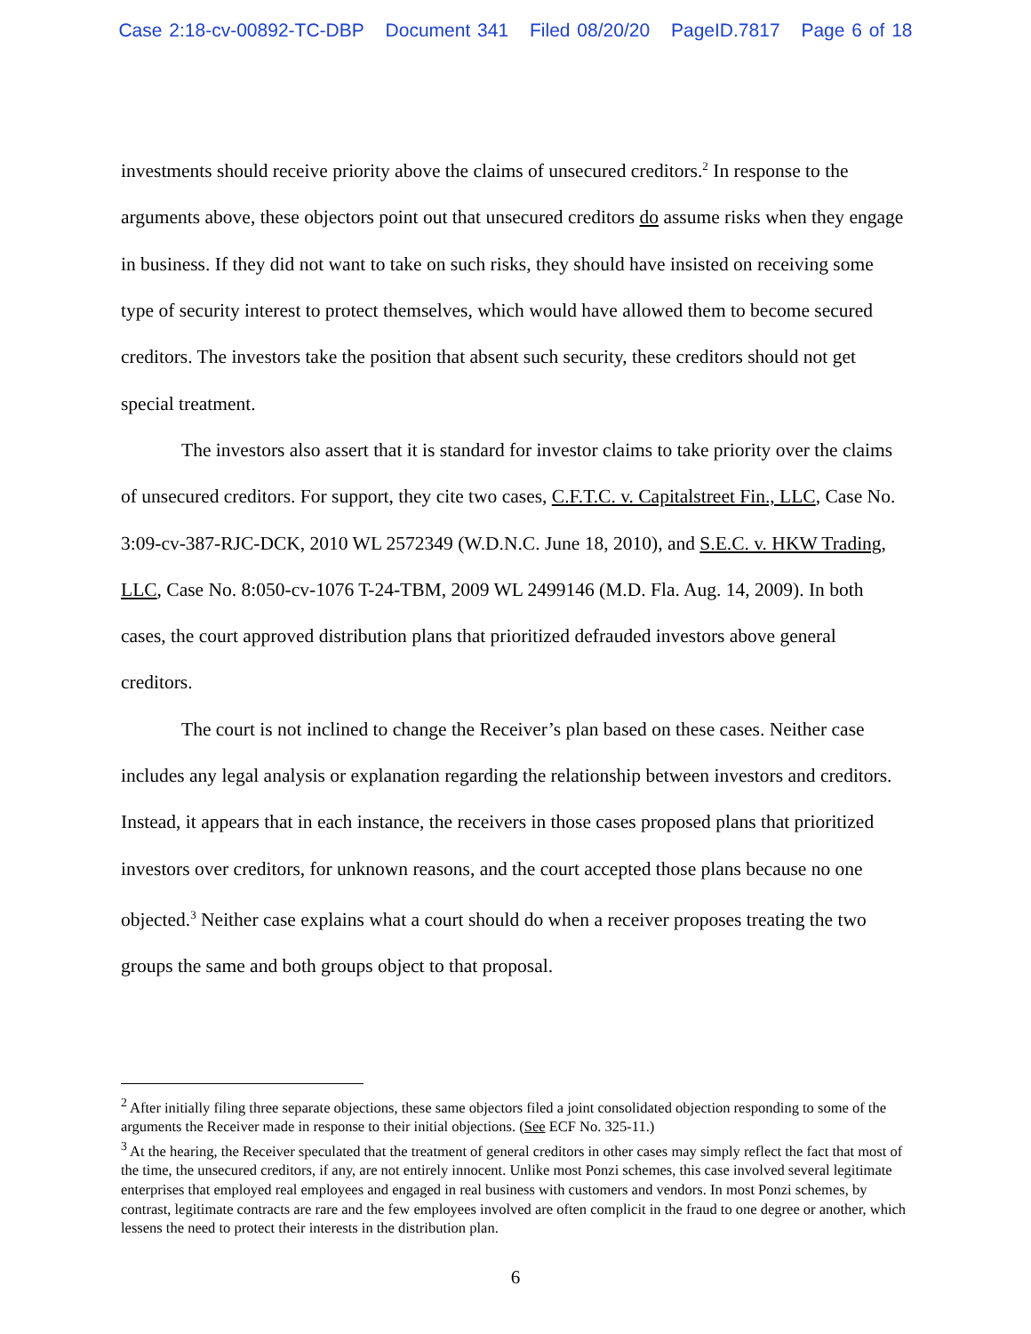Case 2:18-cv-00892-TC-DBP Document 341 Filed 08/20/20 PageID.7817 Page 6 of 18
investments should receive priority above the claims of unsecured creditors.<sup>2</sup> In response to the arguments above, these objectors point out that unsecured creditors do assume risks when they engage in business. If they did not want to take on such risks, they should have insisted on receiving some type of security interest to protect themselves, which would have allowed them to become secured creditors. The investors take the position that absent such security, these creditors should not get special treatment.
The investors also assert that it is standard for investor claims to take priority over the claims of unsecured creditors. For support, they cite two cases, C.F.T.C. v. Capitalstreet Fin., LLC, Case No. 3:09-cv-387-RJC-DCK, 2010 WL 2572349 (W.D.N.C. June 18, 2010), and S.E.C. v. HKW Trading, LLC, Case No. 8:050-cv-1076 T-24-TBM, 2009 WL 2499146 (M.D. Fla. Aug. 14, 2009). In both cases, the court approved distribution plans that prioritized defrauded investors above general creditors.
The court is not inclined to change the Receiver’s plan based on these cases. Neither case includes any legal analysis or explanation regarding the relationship between investors and creditors. Instead, it appears that in each instance, the receivers in those cases proposed plans that prioritized investors over creditors, for unknown reasons, and the court accepted those plans because no one objected.<sup>3</sup> Neither case explains what a court should do when a receiver proposes treating the two groups the same and both groups object to that proposal.
<sup>2</sup> After initially filing three separate objections, these same objectors filed a joint consolidated objection responding to some of the arguments the Receiver made in response to their initial objections. (See ECF No. 325-11.)
<sup>3</sup> At the hearing, the Receiver speculated that the treatment of general creditors in other cases may simply reflect the fact that most of the time, the unsecured creditors, if any, are not entirely innocent. Unlike most Ponzi schemes, this case involved several legitimate enterprises that employed real employees and engaged in real business with customers and vendors. In most Ponzi schemes, by contrast, legitimate contracts are rare and the few employees involved are often complicit in the fraud to one degree or another, which lessens the need to protect their interests in the distribution plan.
6